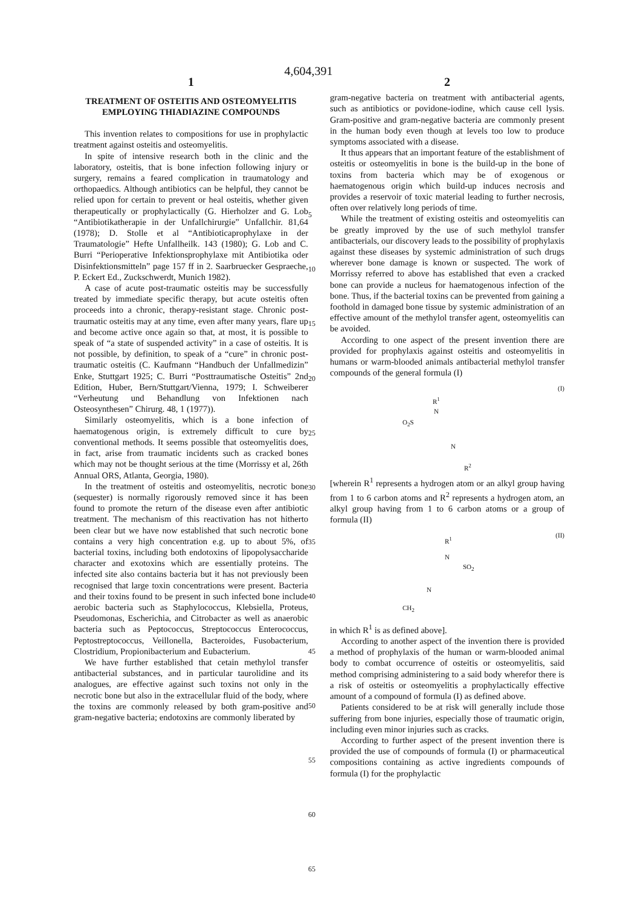4,604,391
1
TREATMENT OF OSTEITIS AND OSTEOMYELITIS EMPLOYING THIADIAZINE COMPOUNDS
This invention relates to compositions for use in prophylactic treatment against osteitis and osteomyelitis.
In spite of intensive research both in the clinic and the laboratory, osteitis, that is bone infection following injury or surgery, remains a feared complication in traumatology and orthopaedics. Although antibiotics can be helpful, they cannot be relied upon for certain to prevent or heal osteitis, whether given therapeutically or prophylactically (G. Hierholzer and G. Lob “Antibiotikatherapie in der Unfallchirurgie” Unfallchir. 81,64 (1978); D. Stolle et al “Antibioticaprophylaxe in der Traumatologie” Hefte Unfallheilk. 143 (1980); G. Lob and C. Burri “Perioperative Infektionsprophylaxe mit Antibiotika oder Disinfektionsmitteln” page 157 ff in 2. Saarbruecker Gespraeche, P. Eckert Ed., Zuckschwerdt, Munich 1982).
A case of acute post-traumatic osteitis may be successfully treated by immediate specific therapy, but acute osteitis often proceeds into a chronic, therapy-resistant stage. Chronic post-traumatic osteitis may at any time, even after many years, flare up and become active once again so that, at most, it is possible to speak of “a state of suspended activity” in a case of osteitis. It is not possible, by definition, to speak of a “cure” in chronic post-traumatic osteitis (C. Kaufmann “Handbuch der Unfallmedizin” Enke, Stuttgart 1925; C. Burri “Posttraumatische Osteitis” 2nd Edition, Huber, Bern/Stuttgart/Vienna, 1979; I. Schweiberer “Verheutung und Behandlung von Infektionen nach Osteosynthesen” Chirurg. 48, 1 (1977)).
Similarly osteomyelitis, which is a bone infection of haematogenous origin, is extremely difficult to cure by conventional methods. It seems possible that osteomyelitis does, in fact, arise from traumatic incidents such as cracked bones which may not be thought serious at the time (Morrissy et al, 26th Annual ORS, Atlanta, Georgia, 1980).
In the treatment of osteitis and osteomyelitis, necrotic bone (sequester) is normally rigorously removed since it has been found to promote the return of the disease even after antibiotic treatment. The mechanism of this reactivation has not hitherto been clear but we have now established that such necrotic bone contains a very high concentration e.g. up to about 5%, of bacterial toxins, including both endotoxins of lipopolysaccharide character and exotoxins which are essentially proteins. The infected site also contains bacteria but it has not previously been recognised that large toxin concentrations were present. Bacteria and their toxins found to be present in such infected bone include aerobic bacteria such as Staphylococcus, Klebsiella, Proteus, Pseudomonas, Escherichia, and Citrobacter as well as anaerobic bacteria such as Peptococcus, Streptococcus Enterococcus, Peptostreptococcus, Veillonella, Bacteroides, Fusobacterium, Clostridium, Propionibacterium and Eubacterium.
We have further established that cetain methylol transfer antibacterial substances, and in particular taurolidine and its analogues, are effective against such toxins not only in the necrotic bone but also in the extracellular fluid of the body, where the toxins are commonly released by both gram-positive and gram-negative bacteria; endotoxins are commonly liberated by
5
10
15
20
25
30
35
40
45
50
55
60
65
2
gram-negative bacteria on treatment with antibacterial agents, such as antibiotics or povidone-iodine, which cause cell lysis. Gram-positive and gram-negative bacteria are commonly present in the human body even though at levels too low to produce symptoms associated with a disease.
It thus appears that an important feature of the establishment of osteitis or osteomyelitis in bone is the build-up in the bone of toxins from bacteria which may be of exogenous or haematogenous origin which build-up induces necrosis and provides a reservoir of toxic material leading to further necrosis, often over relatively long periods of time.
While the treatment of existing osteitis and osteomyelitis can be greatly improved by the use of such methylol transfer antibacterials, our discovery leads to the possibility of prophylaxis against these diseases by systemic administration of such drugs wherever bone damage is known or suspected. The work of Morrissy referred to above has established that even a cracked bone can provide a nucleus for haematogenous infection of the bone. Thus, if the bacterial toxins can be prevented from gaining a foothold in damaged bone tissue by systemic administration of an effective amount of the methylol transfer agent, osteomyelitis can be avoided.
According to one aspect of the present invention there are provided for prophylaxis against osteitis and osteomyelitis in humans or warm-blooded animals antibacterial methylol transfer compounds of the general formula (I)
(I)
R<sup>1</sup>
N
O<sub>2</sub>S
N
R<sup>2</sup>
[wherein R<sup>1</sup> represents a hydrogen atom or an alkyl group having from 1 to 6 carbon atoms and R<sup>2</sup> represents a hydrogen atom, an alkyl group having from 1 to 6 carbon atoms or a group of formula (II)
(II) R<sup>1</sup>
N
SO<sub>2</sub>
N
CH<sub>2</sub>
in which R<sup>1</sup> is as defined above].
According to another aspect of the invention there is provided a method of prophylaxis of the human or warm-blooded animal body to combat occurrence of osteitis or osteomyelitis, said method comprising administering to a said body wherefor there is a risk of osteitis or osteomyelitis a prophylactically effective amount of a compound of formula (I) as defined above.
Patients considered to be at risk will generally include those suffering from bone injuries, especially those of traumatic origin, including even minor injuries such as cracks.
According to further aspect of the present invention there is provided the use of compounds of formula (I) or pharmaceutical compositions containing as active ingredients compounds of formula (I) for the prophylactic